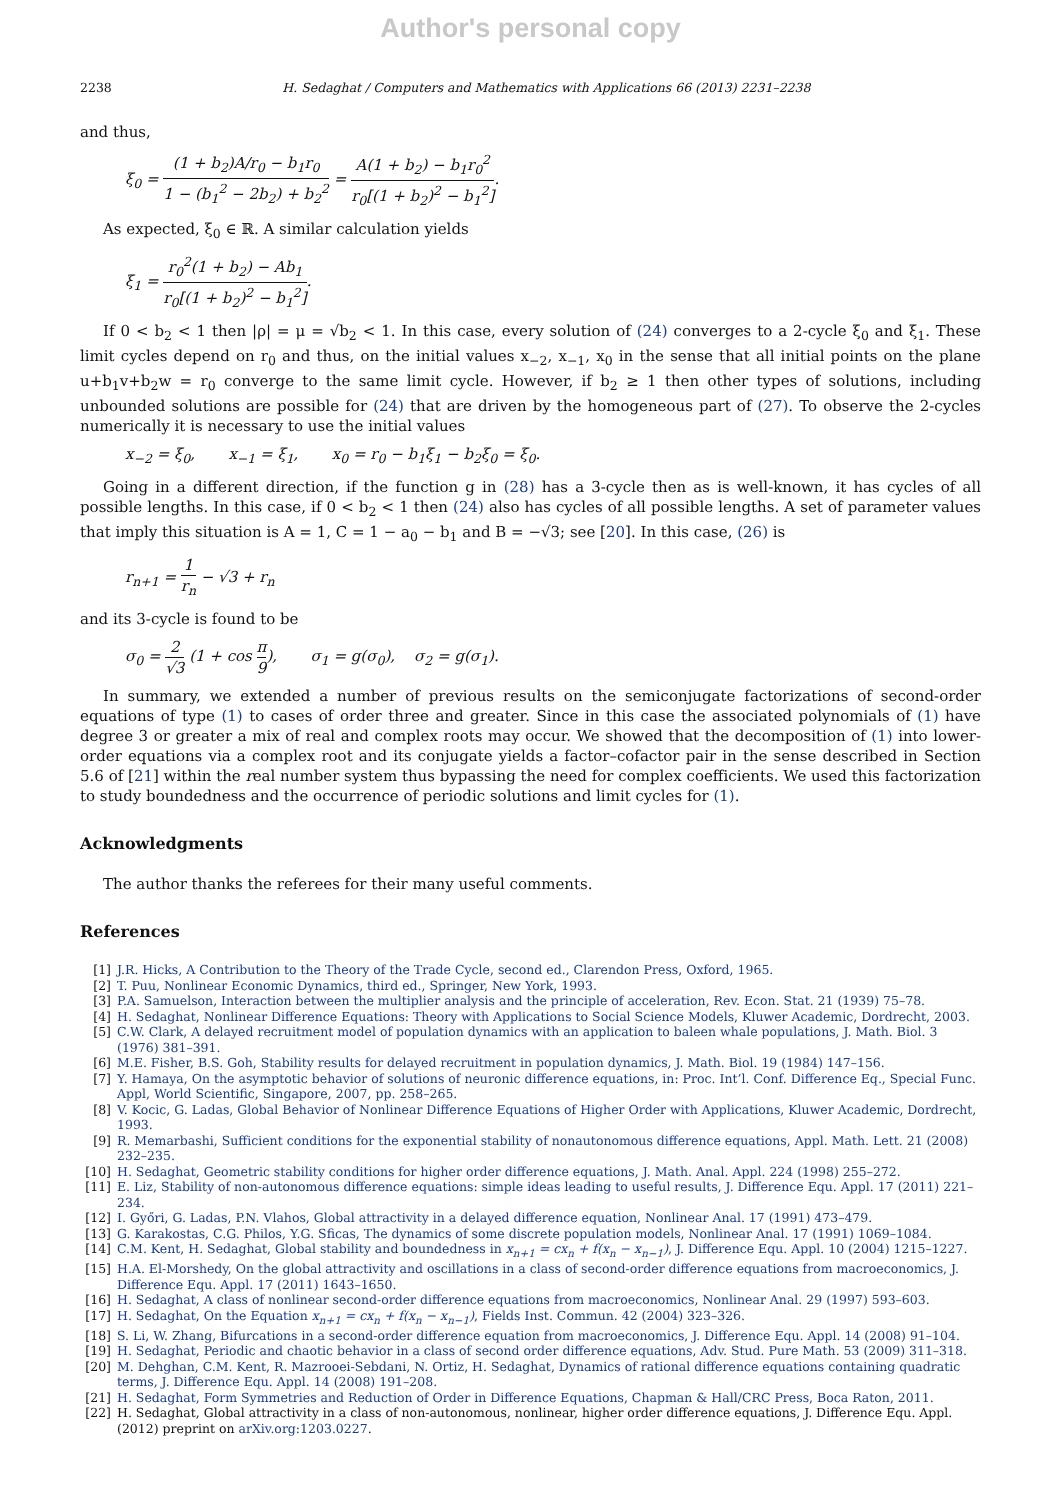Author's personal copy
2238 H. Sedaghat / Computers and Mathematics with Applications 66 (2013) 2231–2238
and thus,
ξ<sub>0</sub> = (1 + b<sub>2</sub>)A/r<sub>0</sub> − b<sub>1</sub>r<sub>0</sub> 1 − (b<sub>1</sub><sup>2</sup> − 2b<sub>2</sub>) + b<sub>2</sub><sup>2</sup> = A(1 + b<sub>2</sub>) − b<sub>1</sub>r<sub>0</sub><sup>2</sup> r<sub>0</sub>[(1 + b<sub>2</sub>)<sup>2</sup> − b<sub>1</sub><sup>2</sup>].
As expected, ξ<sub>0</sub> ∈ ℝ. A similar calculation yields
ξ<sub>1</sub> = r<sub>0</sub><sup>2</sup>(1 + b<sub>2</sub>) − Ab<sub>1</sub> r<sub>0</sub>[(1 + b<sub>2</sub>)<sup>2</sup> − b<sub>1</sub><sup>2</sup>].
If 0 < b<sub>2</sub> < 1 then |ρ| = μ = √b<sub>2</sub> < 1. In this case, every solution of (24) converges to a 2-cycle ξ<sub>0</sub> and ξ<sub>1</sub>. These limit cycles depend on r<sub>0</sub> and thus, on the initial values x<sub>−2</sub>, x<sub>−1</sub>, x<sub>0</sub> in the sense that all initial points on the plane u+b<sub>1</sub>v+b<sub>2</sub>w = r<sub>0</sub> converge to the same limit cycle. However, if b<sub>2</sub> ≥ 1 then other types of solutions, including unbounded solutions are possible for (24) that are driven by the homogeneous part of (27). To observe the 2-cycles numerically it is necessary to use the initial values
x<sub>−2</sub> = ξ<sub>0</sub>, x<sub>−1</sub> = ξ<sub>1</sub>, x<sub>0</sub> = r<sub>0</sub> − b<sub>1</sub>ξ<sub>1</sub> − b<sub>2</sub>ξ<sub>0</sub> = ξ<sub>0</sub>.
Going in a different direction, if the function g in (28) has a 3-cycle then as is well-known, it has cycles of all possible lengths. In this case, if 0 < b<sub>2</sub> < 1 then (24) also has cycles of all possible lengths. A set of parameter values that imply this situation is A = 1, C = 1 − a<sub>0</sub> − b<sub>1</sub> and B = −√3; see [20]. In this case, (26) is
r<sub>n+1</sub> = 1 r<sub>n</sub> − √3 + r<sub>n</sub>
and its 3-cycle is found to be
σ<sub>0</sub> = 2 √3 (1 + cos π 9), σ<sub>1</sub> = g(σ<sub>0</sub>), σ<sub>2</sub> = g(σ<sub>1</sub>).
In summary, we extended a number of previous results on the semiconjugate factorizations of second-order equations of type (1) to cases of order three and greater. Since in this case the associated polynomials of (1) have degree 3 or greater a mix of real and complex roots may occur. We showed that the decomposition of (1) into lower-order equations via a complex root and its conjugate yields a factor–cofactor pair in the sense described in Section 5.6 of [21] within the real number system thus bypassing the need for complex coefficients. We used this factorization to study boundedness and the occurrence of periodic solutions and limit cycles for (1).
Acknowledgments
The author thanks the referees for their many useful comments.
References
[1] J.R. Hicks, A Contribution to the Theory of the Trade Cycle, second ed., Clarendon Press, Oxford, 1965.
[2] T. Puu, Nonlinear Economic Dynamics, third ed., Springer, New York, 1993.
[3] P.A. Samuelson, Interaction between the multiplier analysis and the principle of acceleration, Rev. Econ. Stat. 21 (1939) 75–78.
[4] H. Sedaghat, Nonlinear Difference Equations: Theory with Applications to Social Science Models, Kluwer Academic, Dordrecht, 2003.
[5] C.W. Clark, A delayed recruitment model of population dynamics with an application to baleen whale populations, J. Math. Biol. 3 (1976) 381–391.
[6] M.E. Fisher, B.S. Goh, Stability results for delayed recruitment in population dynamics, J. Math. Biol. 19 (1984) 147–156.
[7] Y. Hamaya, On the asymptotic behavior of solutions of neuronic difference equations, in: Proc. Int’l. Conf. Difference Eq., Special Func. Appl, World Scientific, Singapore, 2007, pp. 258–265.
[8] V. Kocic, G. Ladas, Global Behavior of Nonlinear Difference Equations of Higher Order with Applications, Kluwer Academic, Dordrecht, 1993.
[9] R. Memarbashi, Sufficient conditions for the exponential stability of nonautonomous difference equations, Appl. Math. Lett. 21 (2008) 232–235.
[10] H. Sedaghat, Geometric stability conditions for higher order difference equations, J. Math. Anal. Appl. 224 (1998) 255–272.
[11] E. Liz, Stability of non-autonomous difference equations: simple ideas leading to useful results, J. Difference Equ. Appl. 17 (2011) 221–234.
[12] I. Győri, G. Ladas, P.N. Vlahos, Global attractivity in a delayed difference equation, Nonlinear Anal. 17 (1991) 473–479.
[13] G. Karakostas, C.G. Philos, Y.G. Sficas, The dynamics of some discrete population models, Nonlinear Anal. 17 (1991) 1069–1084.
[14] C.M. Kent, H. Sedaghat, Global stability and boundedness in x<sub>n+1</sub> = cx<sub>n</sub> + f(x<sub>n</sub> − x<sub>n−1</sub>), J. Difference Equ. Appl. 10 (2004) 1215–1227.
[15] H.A. El-Morshedy, On the global attractivity and oscillations in a class of second-order difference equations from macroeconomics, J. Difference Equ. Appl. 17 (2011) 1643–1650.
[16] H. Sedaghat, A class of nonlinear second-order difference equations from macroeconomics, Nonlinear Anal. 29 (1997) 593–603.
[17] H. Sedaghat, On the Equation x<sub>n+1</sub> = cx<sub>n</sub> + f(x<sub>n</sub> − x<sub>n−1</sub>), Fields Inst. Commun. 42 (2004) 323–326.
[18] S. Li, W. Zhang, Bifurcations in a second-order difference equation from macroeconomics, J. Difference Equ. Appl. 14 (2008) 91–104.
[19] H. Sedaghat, Periodic and chaotic behavior in a class of second order difference equations, Adv. Stud. Pure Math. 53 (2009) 311–318.
[20] M. Dehghan, C.M. Kent, R. Mazrooei-Sebdani, N. Ortiz, H. Sedaghat, Dynamics of rational difference equations containing quadratic terms, J. Difference Equ. Appl. 14 (2008) 191–208.
[21] H. Sedaghat, Form Symmetries and Reduction of Order in Difference Equations, Chapman & Hall/CRC Press, Boca Raton, 2011.
[22] H. Sedaghat, Global attractivity in a class of non-autonomous, nonlinear, higher order difference equations, J. Difference Equ. Appl. (2012) preprint on arXiv.org:1203.0227.